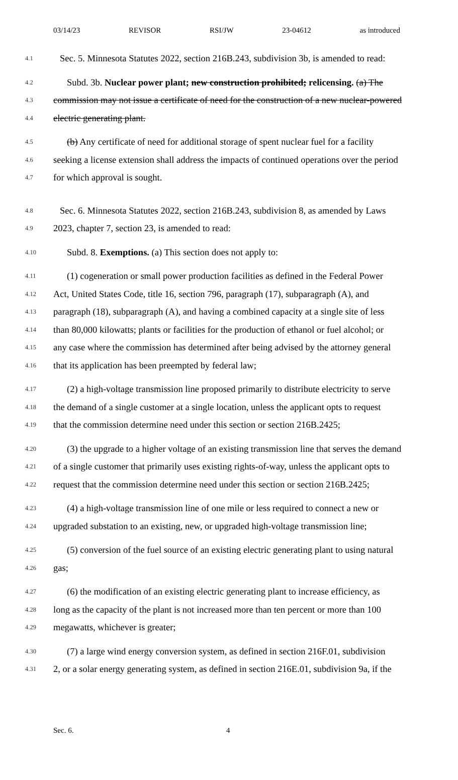03/14/23 REVISOR RSI/JW 23-04612 as introduced
4.1 Sec. 5. Minnesota Statutes 2022, section 216B.243, subdivision 3b, is amended to read:
4.2 Subd. 3b. Nuclear power plant; new construction prohibited; relicensing. (a) The
4.3 commission may not issue a certificate of need for the construction of a new nuclear-powered
4.4 electric generating plant.
4.5 (b) Any certificate of need for additional storage of spent nuclear fuel for a facility
4.6 seeking a license extension shall address the impacts of continued operations over the period
4.7 for which approval is sought.
4.8 Sec. 6. Minnesota Statutes 2022, section 216B.243, subdivision 8, as amended by Laws
4.9 2023, chapter 7, section 23, is amended to read:
4.10 Subd. 8. Exemptions. (a) This section does not apply to:
4.11 (1) cogeneration or small power production facilities as defined in the Federal Power
4.12 Act, United States Code, title 16, section 796, paragraph (17), subparagraph (A), and
4.13 paragraph (18), subparagraph (A), and having a combined capacity at a single site of less
4.14 than 80,000 kilowatts; plants or facilities for the production of ethanol or fuel alcohol; or
4.15 any case where the commission has determined after being advised by the attorney general
4.16 that its application has been preempted by federal law;
4.17 (2) a high-voltage transmission line proposed primarily to distribute electricity to serve
4.18 the demand of a single customer at a single location, unless the applicant opts to request
4.19 that the commission determine need under this section or section 216B.2425;
4.20 (3) the upgrade to a higher voltage of an existing transmission line that serves the demand
4.21 of a single customer that primarily uses existing rights-of-way, unless the applicant opts to
4.22 request that the commission determine need under this section or section 216B.2425;
4.23 (4) a high-voltage transmission line of one mile or less required to connect a new or
4.24 upgraded substation to an existing, new, or upgraded high-voltage transmission line;
4.25 (5) conversion of the fuel source of an existing electric generating plant to using natural
4.26 gas;
4.27 (6) the modification of an existing electric generating plant to increase efficiency, as
4.28 long as the capacity of the plant is not increased more than ten percent or more than 100
4.29 megawatts, whichever is greater;
4.30 (7) a large wind energy conversion system, as defined in section 216F.01, subdivision
4.31 2, or a solar energy generating system, as defined in section 216E.01, subdivision 9a, if the
Sec. 6. 4